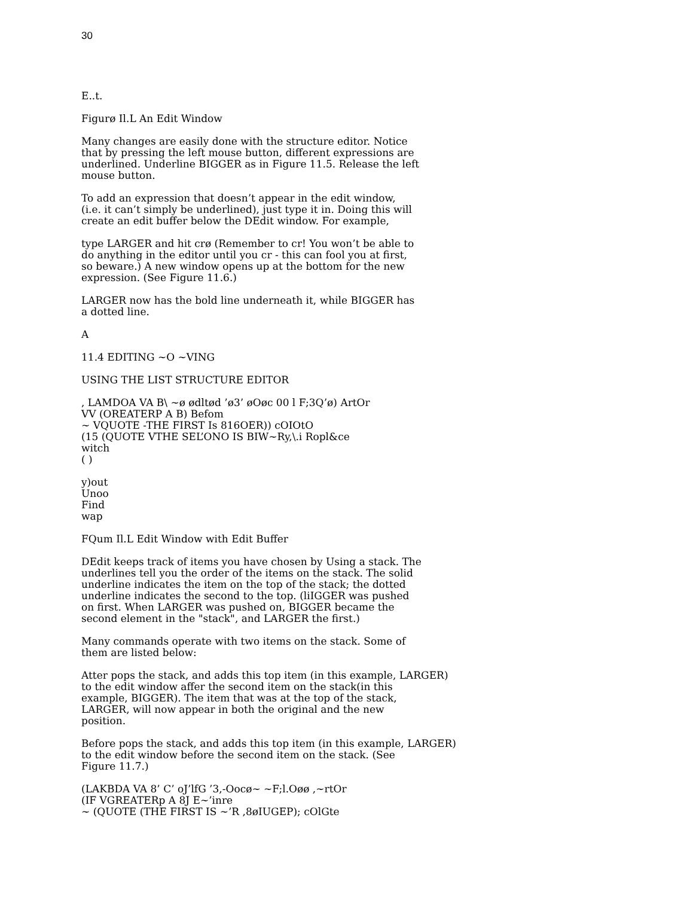30
E..t.
Figurø Il.L An Edit Window
Many changes are easily done with the structure editor. Notice
that by pressing the left mouse button, different expressions are
underlined. Underline BIGGER as in Figure 11.5. Release the left
mouse button.
To add an expression that doesn’t appear in the edit window,
(i.e. it can’t simply be underlined), just type it in. Doing this will
create an edit buffer below the DEdit window. For example,
type LARGER and hit crø (Remember to cr! You won’t be able to
do anything in the editor until you cr - this can fool you at first,
so beware.) A new window opens up at the bottom for the new
expression. (See Figure 11.6.)
LARGER now has the bold line underneath it, while BIGGER has
a dotted line.
A
11.4 EDITING ~O ~VING
USING THE LIST STRUCTURE EDITOR
, LAMDOA VA B\ ~ø ødltød ’ø3’ øOøc 00 l F;3Q’ø) ArtOr
VV (OREATERP A B) Befom
~ VQUOTE -THE FIRST Is 816OER)) cOIOtO
(15 (QUOTE VTHE SEL’ONO IS BIW~Ry,\.i Ropl&ce
witch
( )
y)out
Unoo
Find
wap
FQum Il.L Edit Window with Edit Buffer
DEdit keeps track of items you have chosen by Using a stack. The
underlines tell you the order of the items on the stack. The solid
underline indicates the item on the top of the stack; the dotted
underline indicates the second to the top. (liIGGER was pushed
on first. When LARGER was pushed on, BIGGER became the
second element in the "stack", and LARGER the first.)
Many commands operate with two items on the stack. Some of
them are listed below:
Atter pops the stack, and adds this top item (in this example, LARGER)
to the edit window affer the second item on the stack(in this
example, BIGGER). The item that was at the top of the stack,
LARGER, will now appear in both the original and the new
position.
Before pops the stack, and adds this top item (in this example, LARGER)
to the edit window before the second item on the stack. (See
Figure 11.7.)
(LAKBDA VA 8’ C’ oJ’lfG ’3,-Oocø~ ~F;l.Oøø ,~rtOr
(IF VGREATERp A 8J E~’inre
~ (QUOTE (THE FIRST IS ~’R ,8øIUGEP); cOlGte